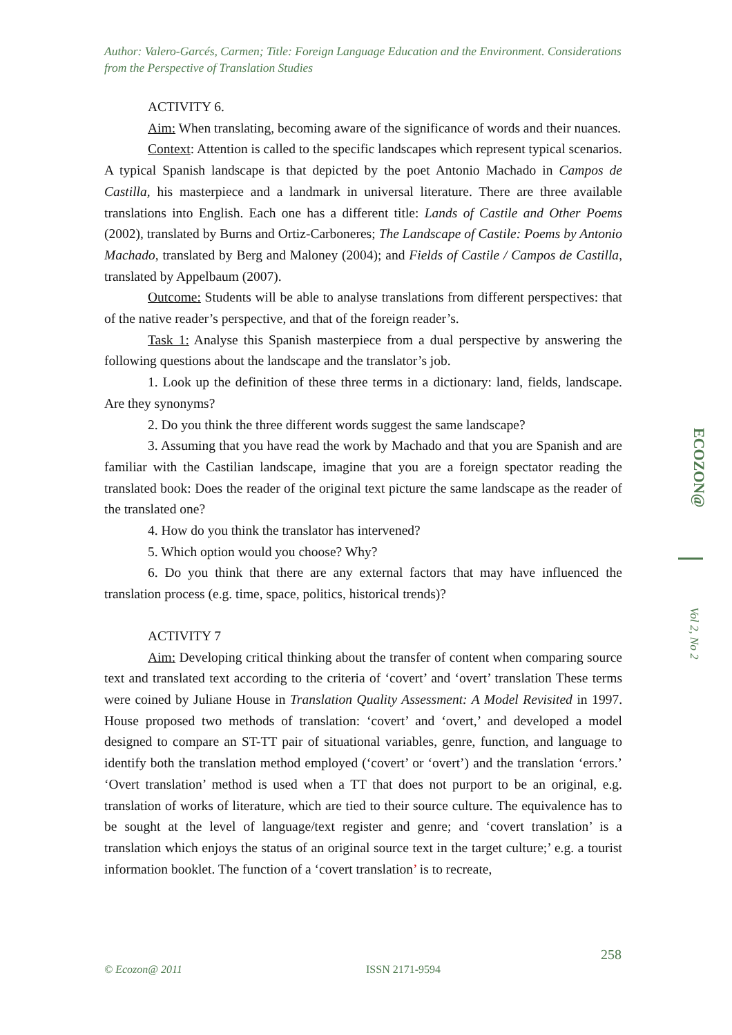Author: Valero-Garcés, Carmen; Title: Foreign Language Education and the Environment. Considerations from the Perspective of Translation Studies
ACTIVITY 6.
Aim: When translating, becoming aware of the significance of words and their nuances.
Context: Attention is called to the specific landscapes which represent typical scenarios. A typical Spanish landscape is that depicted by the poet Antonio Machado in Campos de Castilla, his masterpiece and a landmark in universal literature. There are three available translations into English. Each one has a different title: Lands of Castile and Other Poems (2002), translated by Burns and Ortiz-Carboneres; The Landscape of Castile: Poems by Antonio Machado, translated by Berg and Maloney (2004); and Fields of Castile / Campos de Castilla, translated by Appelbaum (2007).
Outcome: Students will be able to analyse translations from different perspectives: that of the native reader’s perspective, and that of the foreign reader’s.
Task 1: Analyse this Spanish masterpiece from a dual perspective by answering the following questions about the landscape and the translator’s job.
1. Look up the definition of these three terms in a dictionary: land, fields, landscape. Are they synonyms?
2. Do you think the three different words suggest the same landscape?
3. Assuming that you have read the work by Machado and that you are Spanish and are familiar with the Castilian landscape, imagine that you are a foreign spectator reading the translated book: Does the reader of the original text picture the same landscape as the reader of the translated one?
4. How do you think the translator has intervened?
5. Which option would you choose? Why?
6. Do you think that there are any external factors that may have influenced the translation process (e.g. time, space, politics, historical trends)?
ACTIVITY 7
Aim: Developing critical thinking about the transfer of content when comparing source text and translated text according to the criteria of ‘covert’ and ‘overt’ translation These terms were coined by Juliane House in Translation Quality Assessment: A Model Revisited in 1997. House proposed two methods of translation: ‘covert’ and ‘overt,’ and developed a model designed to compare an ST-TT pair of situational variables, genre, function, and language to identify both the translation method employed (‘covert’ or ‘overt’) and the translation ‘errors.’ ‘Overt translation’ method is used when a TT that does not purport to be an original, e.g. translation of works of literature, which are tied to their source culture. The equivalence has to be sought at the level of language/text register and genre; and ‘covert translation’ is a translation which enjoys the status of an original source text in the target culture;’ e.g. a tourist information booklet. The function of a ‘covert translation’ is to recreate,
ECOZON@
Vol 2, No 2
258
© Ecozon@ 2011 ISSN 2171-9594